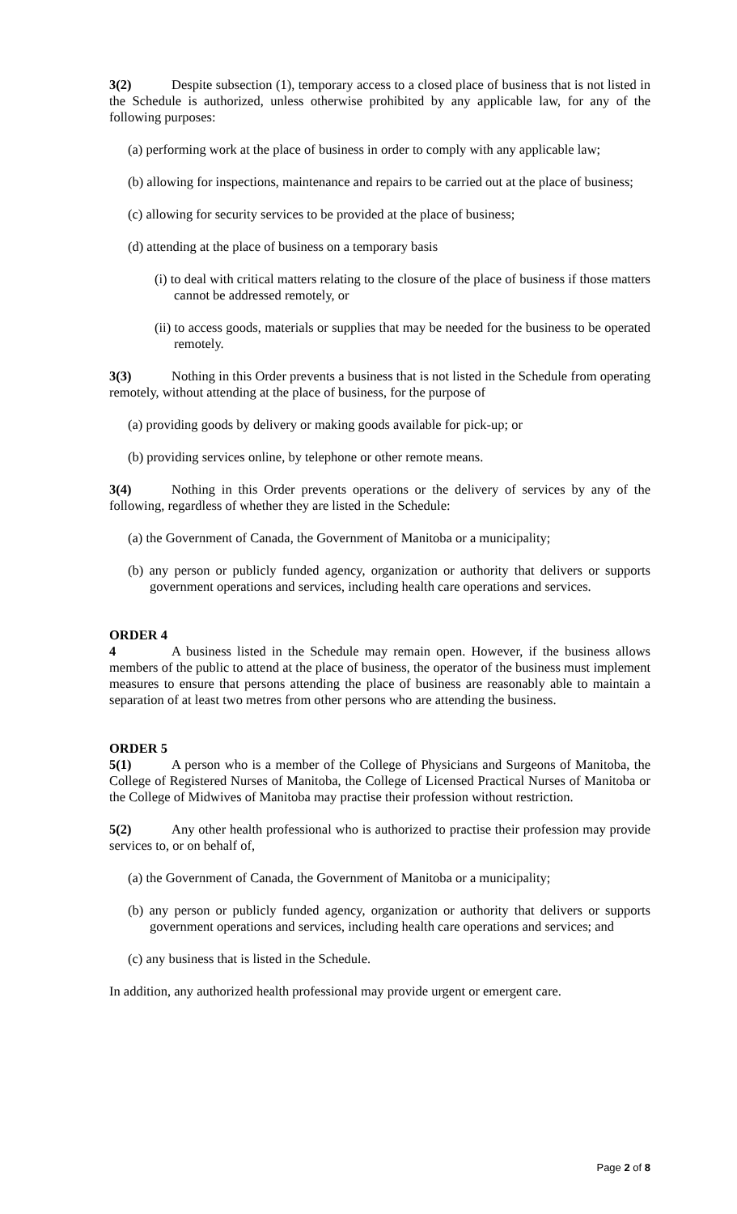3(2) Despite subsection (1), temporary access to a closed place of business that is not listed in the Schedule is authorized, unless otherwise prohibited by any applicable law, for any of the following purposes:
(a) performing work at the place of business in order to comply with any applicable law;
(b) allowing for inspections, maintenance and repairs to be carried out at the place of business;
(c) allowing for security services to be provided at the place of business;
(d) attending at the place of business on a temporary basis
(i) to deal with critical matters relating to the closure of the place of business if those matters cannot be addressed remotely, or
(ii) to access goods, materials or supplies that may be needed for the business to be operated remotely.
3(3) Nothing in this Order prevents a business that is not listed in the Schedule from operating remotely, without attending at the place of business, for the purpose of
(a) providing goods by delivery or making goods available for pick-up; or
(b) providing services online, by telephone or other remote means.
3(4) Nothing in this Order prevents operations or the delivery of services by any of the following, regardless of whether they are listed in the Schedule:
(a) the Government of Canada, the Government of Manitoba or a municipality;
(b) any person or publicly funded agency, organization or authority that delivers or supports government operations and services, including health care operations and services.
ORDER 4
4 A business listed in the Schedule may remain open. However, if the business allows members of the public to attend at the place of business, the operator of the business must implement measures to ensure that persons attending the place of business are reasonably able to maintain a separation of at least two metres from other persons who are attending the business.
ORDER 5
5(1) A person who is a member of the College of Physicians and Surgeons of Manitoba, the College of Registered Nurses of Manitoba, the College of Licensed Practical Nurses of Manitoba or the College of Midwives of Manitoba may practise their profession without restriction.
5(2) Any other health professional who is authorized to practise their profession may provide services to, or on behalf of,
(a) the Government of Canada, the Government of Manitoba or a municipality;
(b) any person or publicly funded agency, organization or authority that delivers or supports government operations and services, including health care operations and services; and
(c) any business that is listed in the Schedule.
In addition, any authorized health professional may provide urgent or emergent care.
Page 2 of 8